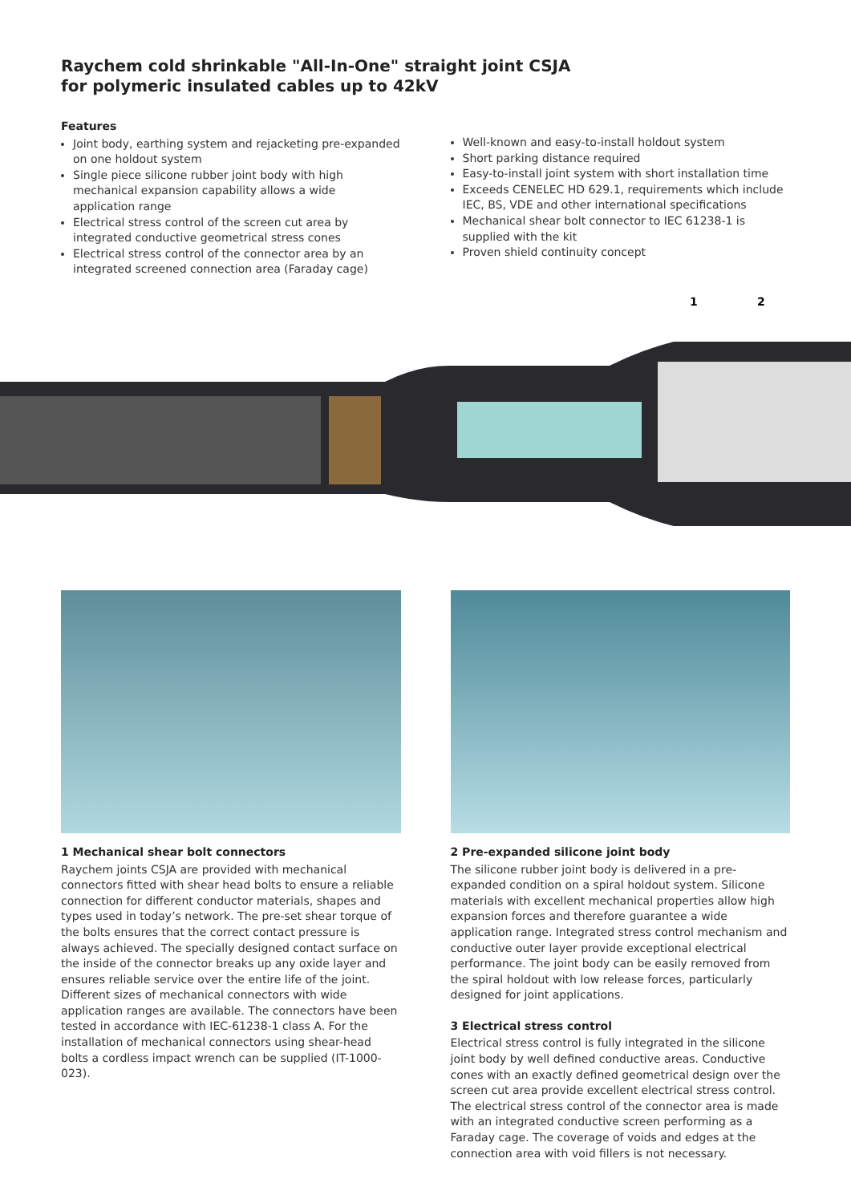Raychem cold shrinkable "All-In-One" straight joint CSJA
for polymeric insulated cables up to 42kV
Features
Joint body, earthing system and rejacketing pre-expanded on one holdout system
Single piece silicone rubber joint body with high mechanical expansion capability allows a wide application range
Electrical stress control of the screen cut area by integrated conductive geometrical stress cones
Electrical stress control of the connector area by an integrated screened connection area (Faraday cage)
Well-known and easy-to-install holdout system
Short parking distance required
Easy-to-install joint system with short installation time
Exceeds CENELEC HD 629.1, requirements which include IEC, BS, VDE and other international specifications
Mechanical shear bolt connector to IEC 61238-1 is supplied with the kit
Proven shield continuity concept
1
2
1 Mechanical shear bolt connectors
Raychem joints CSJA are provided with mechanical connectors fitted with shear head bolts to ensure a reliable connection for different conductor materials, shapes and types used in today’s network. The pre-set shear torque of the bolts ensures that the correct contact pressure is always achieved. The specially designed contact surface on the inside of the connector breaks up any oxide layer and ensures reliable service over the entire life of the joint. Different sizes of mechanical connectors with wide application ranges are available. The connectors have been tested in accordance with IEC-61238-1 class A. For the installation of mechanical connectors using shear-head bolts a cordless impact wrench can be supplied (IT-1000-023).
2 Pre-expanded silicone joint body
The silicone rubber joint body is delivered in a pre-expanded condition on a spiral holdout system. Silicone materials with excellent mechanical properties allow high expansion forces and therefore guarantee a wide application range. Integrated stress control mechanism and conductive outer layer provide exceptional electrical performance. The joint body can be easily removed from the spiral holdout with low release forces, particularly designed for joint applications.
3 Electrical stress control
Electrical stress control is fully integrated in the silicone joint body by well defined conductive areas. Conductive cones with an exactly defined geometrical design over the screen cut area provide excellent electrical stress control. The electrical stress control of the connector area is made with an integrated conductive screen performing as a Faraday cage. The coverage of voids and edges at the connection area with void fillers is not necessary.